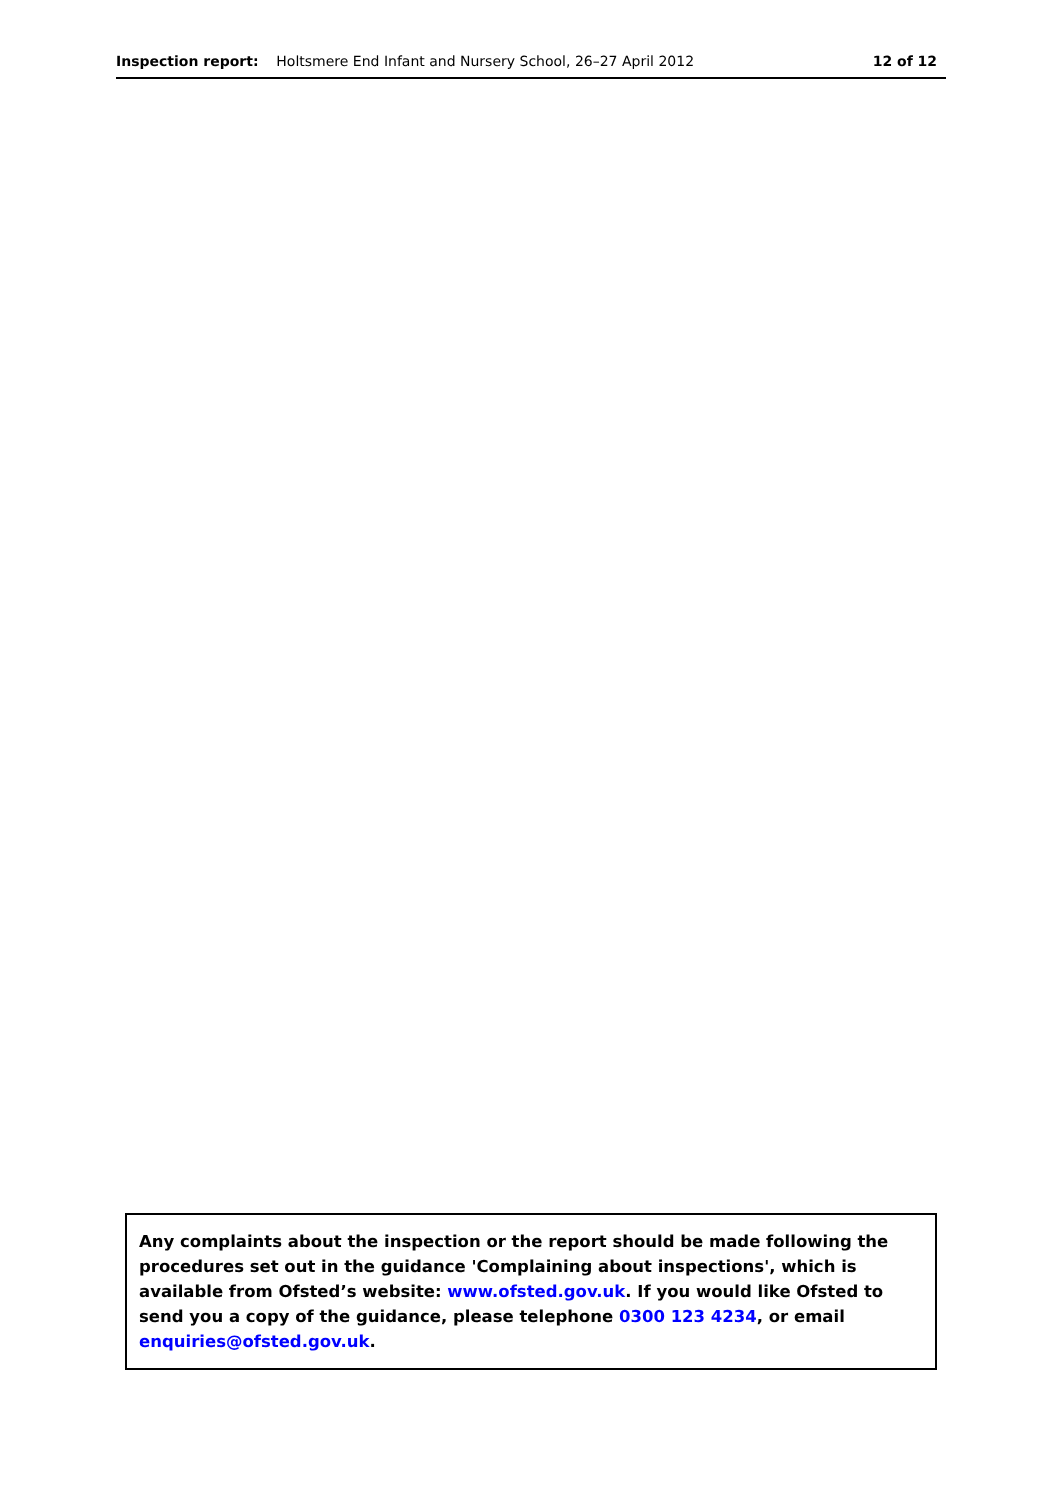Inspection report: Holtsmere End Infant and Nursery School, 26–27 April 2012
12 of 12
Any complaints about the inspection or the report should be made following the procedures set out in the guidance 'Complaining about inspections', which is available from Ofsted’s website: www.ofsted.gov.uk. If you would like Ofsted to send you a copy of the guidance, please telephone 0300 123 4234, or email enquiries@ofsted.gov.uk.